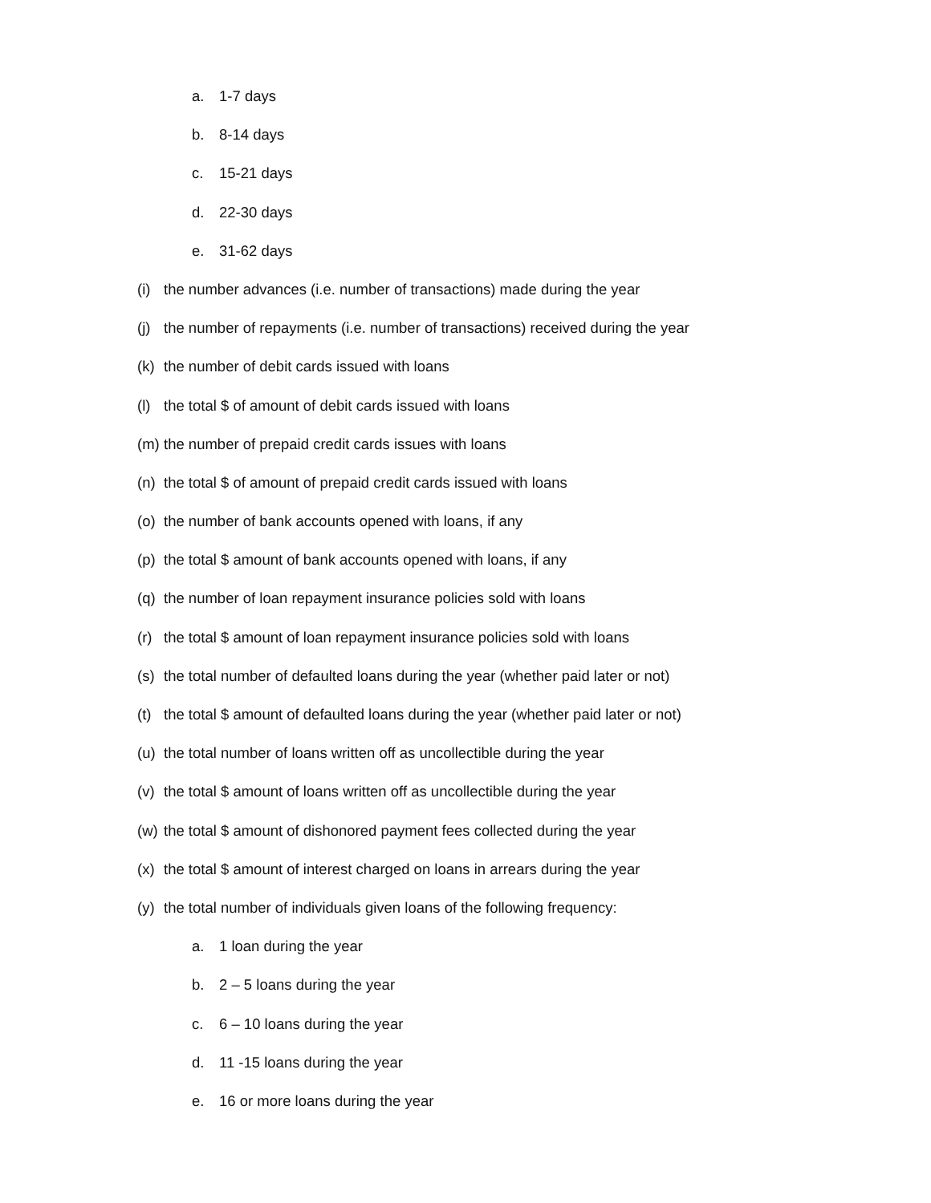a. 1-7 days
b. 8-14 days
c. 15-21 days
d. 22-30 days
e. 31-62 days
(i) the number advances (i.e. number of transactions) made during the year
(j) the number of repayments (i.e. number of transactions) received during the year
(k) the number of debit cards issued with loans
(l) the total $ of amount of debit cards issued with loans
(m) the number of prepaid credit cards issues with loans
(n) the total $ of amount of prepaid credit cards issued with loans
(o) the number of bank accounts opened with loans, if any
(p) the total $ amount of bank accounts opened with loans, if any
(q) the number of loan repayment insurance policies sold with loans
(r) the total $ amount of loan repayment insurance policies sold with loans
(s) the total number of defaulted loans during the year (whether paid later or not)
(t) the total $ amount of defaulted loans during the year (whether paid later or not)
(u) the total number of loans written off as uncollectible during the year
(v) the total $ amount of loans written off as uncollectible during the year
(w) the total $ amount of dishonored payment fees collected during the year
(x) the total $ amount of interest charged on loans in arrears during the year
(y) the total number of individuals given loans of the following frequency:
a. 1 loan during the year
b. 2 – 5 loans during the year
c. 6 – 10 loans during the year
d. 11 -15 loans during the year
e. 16 or more loans during the year